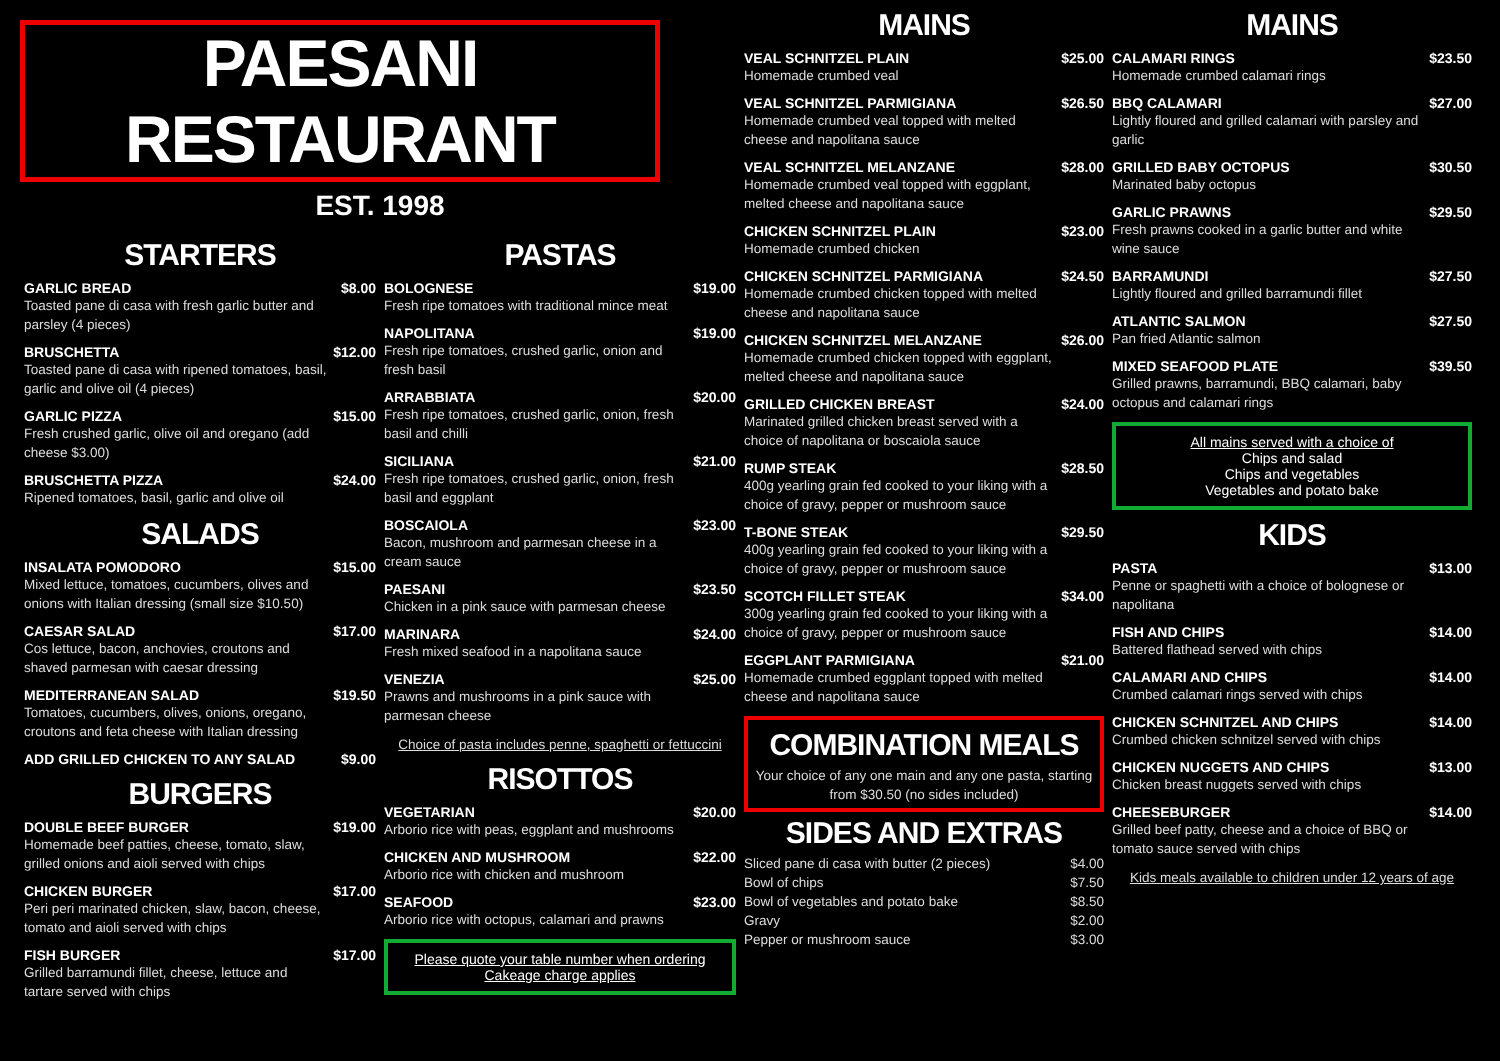PAESANI RESTAURANT
EST. 1998
STARTERS
GARLIC BREAD
Toasted pane di casa with fresh garlic butter and parsley (4 pieces)
$8.00
BRUSCHETTA
Toasted pane di casa with ripened tomatoes, basil, garlic and olive oil (4 pieces)
$12.00
GARLIC PIZZA
Fresh crushed garlic, olive oil and oregano (add cheese $3.00)
$15.00
BRUSCHETTA PIZZA
Ripened tomatoes, basil, garlic and olive oil
$24.00
SALADS
INSALATA POMODORO
Mixed lettuce, tomatoes, cucumbers, olives and onions with Italian dressing (small size $10.50)
$15.00
CAESAR SALAD
Cos lettuce, bacon, anchovies, croutons and shaved parmesan with caesar dressing
$17.00
MEDITERRANEAN SALAD
Tomatoes, cucumbers, olives, onions, oregano, croutons and feta cheese with Italian dressing
$19.50
ADD GRILLED CHICKEN TO ANY SALAD
$9.00
BURGERS
DOUBLE BEEF BURGER
Homemade beef patties, cheese, tomato, slaw, grilled onions and aioli served with chips
$19.00
CHICKEN BURGER
Peri peri marinated chicken, slaw, bacon, cheese, tomato and aioli served with chips
$17.00
FISH BURGER
Grilled barramundi fillet, cheese, lettuce and tartare served with chips
$17.00
PASTAS
BOLOGNESE
Fresh ripe tomatoes with traditional mince meat
$19.00
NAPOLITANA
Fresh ripe tomatoes, crushed garlic, onion and fresh basil
$19.00
ARRABBIATA
Fresh ripe tomatoes, crushed garlic, onion, fresh basil and chilli
$20.00
SICILIANA
Fresh ripe tomatoes, crushed garlic, onion, fresh basil and eggplant
$21.00
BOSCAIOLA
Bacon, mushroom and parmesan cheese in a cream sauce
$23.00
PAESANI
Chicken in a pink sauce with parmesan cheese
$23.50
MARINARA
Fresh mixed seafood in a napolitana sauce
$24.00
VENEZIA
Prawns and mushrooms in a pink sauce with parmesan cheese
$25.00
Choice of pasta includes penne, spaghetti or fettuccini
RISOTTOS
VEGETARIAN
Arborio rice with peas, eggplant and mushrooms
$20.00
CHICKEN AND MUSHROOM
Arborio rice with chicken and mushroom
$22.00
SEAFOOD
Arborio rice with octopus, calamari and prawns
$23.00
Please quote your table number when ordering
Cakeage charge applies
MAINS
VEAL SCHNITZEL PLAIN
Homemade crumbed veal
$25.00
VEAL SCHNITZEL PARMIGIANA
Homemade crumbed veal topped with melted cheese and napolitana sauce
$26.50
VEAL SCHNITZEL MELANZANE
Homemade crumbed veal topped with eggplant, melted cheese and napolitana sauce
$28.00
CHICKEN SCHNITZEL PLAIN
Homemade crumbed chicken
$23.00
CHICKEN SCHNITZEL PARMIGIANA
Homemade crumbed chicken topped with melted cheese and napolitana sauce
$24.50
CHICKEN SCHNITZEL MELANZANE
Homemade crumbed chicken topped with eggplant, melted cheese and napolitana sauce
$26.00
GRILLED CHICKEN BREAST
Marinated grilled chicken breast served with a choice of napolitana or boscaiola sauce
$24.00
RUMP STEAK
400g yearling grain fed cooked to your liking with a choice of gravy, pepper or mushroom sauce
$28.50
T-BONE STEAK
400g yearling grain fed cooked to your liking with a choice of gravy, pepper or mushroom sauce
$29.50
SCOTCH FILLET STEAK
300g yearling grain fed cooked to your liking with a choice of gravy, pepper or mushroom sauce
$34.00
EGGPLANT PARMIGIANA
Homemade crumbed eggplant topped with melted cheese and napolitana sauce
$21.00
COMBINATION MEALS
Your choice of any one main and any one pasta, starting from $30.50 (no sides included)
SIDES AND EXTRAS
Sliced pane di casa with butter (2 pieces) $4.00
Bowl of chips $7.50
Bowl of vegetables and potato bake $8.50
Gravy $2.00
Pepper or mushroom sauce $3.00
MAINS
CALAMARI RINGS
Homemade crumbed calamari rings
$23.50
BBQ CALAMARI
Lightly floured and grilled calamari with parsley and garlic
$27.00
GRILLED BABY OCTOPUS
Marinated baby octopus
$30.50
GARLIC PRAWNS
Fresh prawns cooked in a garlic butter and white wine sauce
$29.50
BARRAMUNDI
Lightly floured and grilled barramundi fillet
$27.50
ATLANTIC SALMON
Pan fried Atlantic salmon
$27.50
MIXED SEAFOOD PLATE
Grilled prawns, barramundi, BBQ calamari, baby octopus and calamari rings
$39.50
All mains served with a choice of
Chips and salad
Chips and vegetables
Vegetables and potato bake
KIDS
PASTA
Penne or spaghetti with a choice of bolognese or napolitana
$13.00
FISH AND CHIPS
Battered flathead served with chips
$14.00
CALAMARI AND CHIPS
Crumbed calamari rings served with chips
$14.00
CHICKEN SCHNITZEL AND CHIPS
Crumbed chicken schnitzel served with chips
$14.00
CHICKEN NUGGETS AND CHIPS
Chicken breast nuggets served with chips
$13.00
CHEESEBURGER
Grilled beef patty, cheese and a choice of BBQ or tomato sauce served with chips
$14.00
Kids meals available to children under 12 years of age